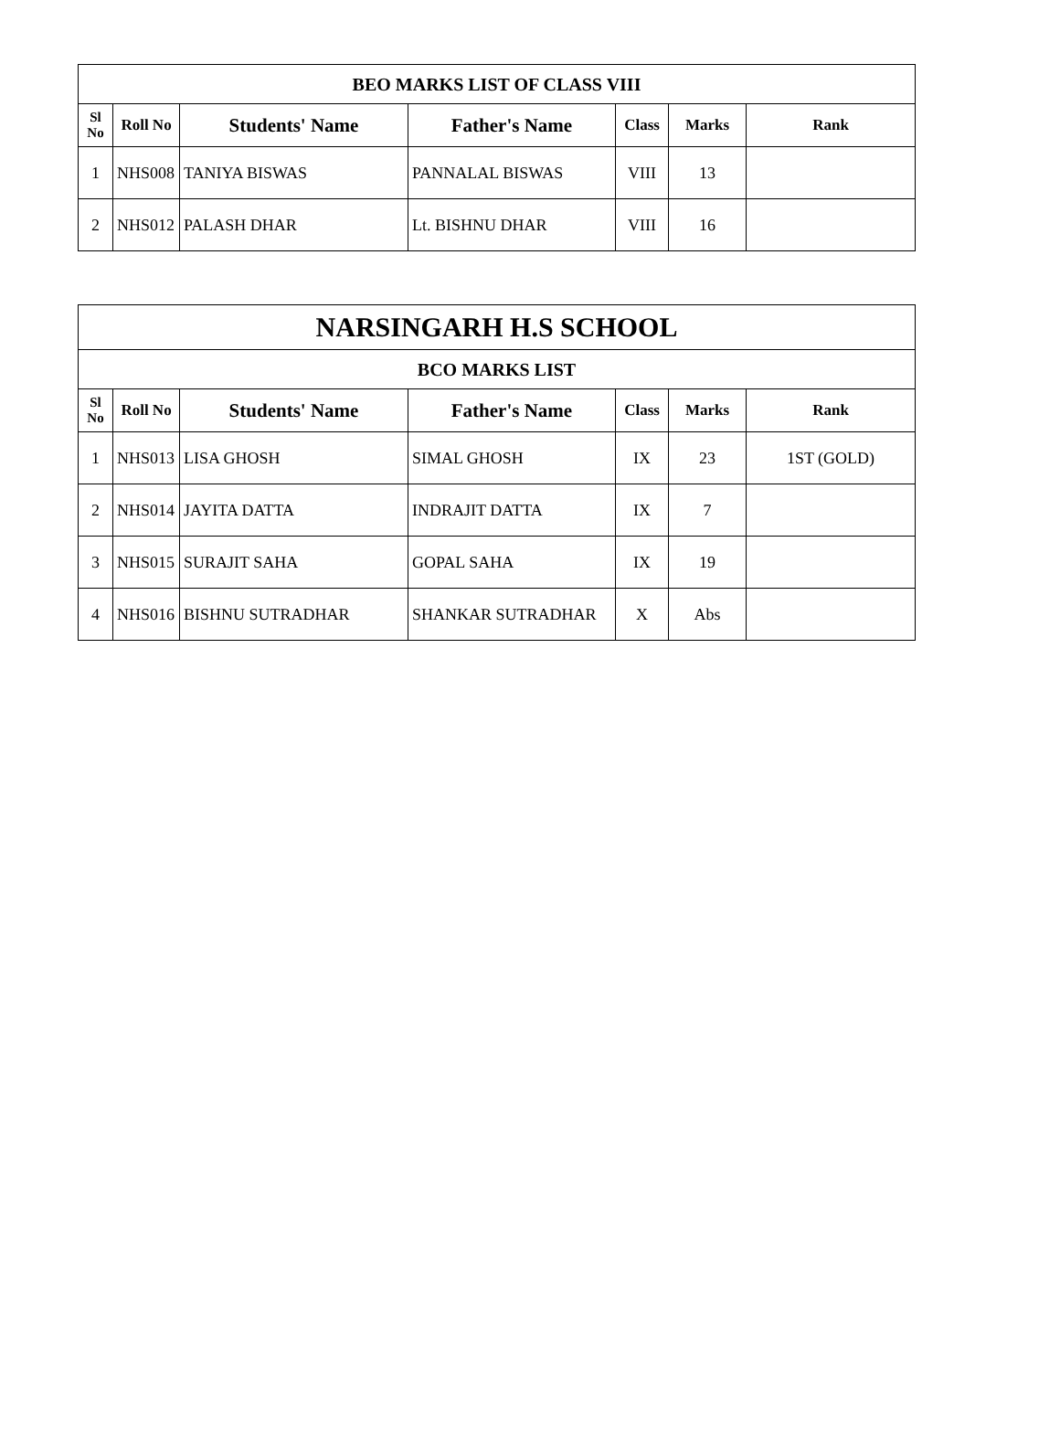| BEO MARKS LIST OF CLASS VIII | | | | | | |
| --- | --- | --- | --- | --- | --- | --- |
| Sl No | Roll No | Students' Name | Father's Name | Class | Marks | Rank |
| 1 | NHS008 | TANIYA BISWAS | PANNALAL BISWAS | VIII | 13 | |
| 2 | NHS012 | PALASH DHAR | Lt. BISHNU DHAR | VIII | 16 | |
| NARSINGARH H.S SCHOOL | | | | | | |
| --- | --- | --- | --- | --- | --- | --- |
| BCO MARKS LIST | | | | | | |
| Sl No | Roll No | Students' Name | Father's Name | Class | Marks | Rank |
| 1 | NHS013 | LISA GHOSH | SIMAL GHOSH | IX | 23 | 1ST (GOLD) |
| 2 | NHS014 | JAYITA DATTA | INDRAJIT DATTA | IX | 7 | |
| 3 | NHS015 | SURAJIT SAHA | GOPAL SAHA | IX | 19 | |
| 4 | NHS016 | BISHNU SUTRADHAR | SHANKAR SUTRADHAR | X | Abs | |